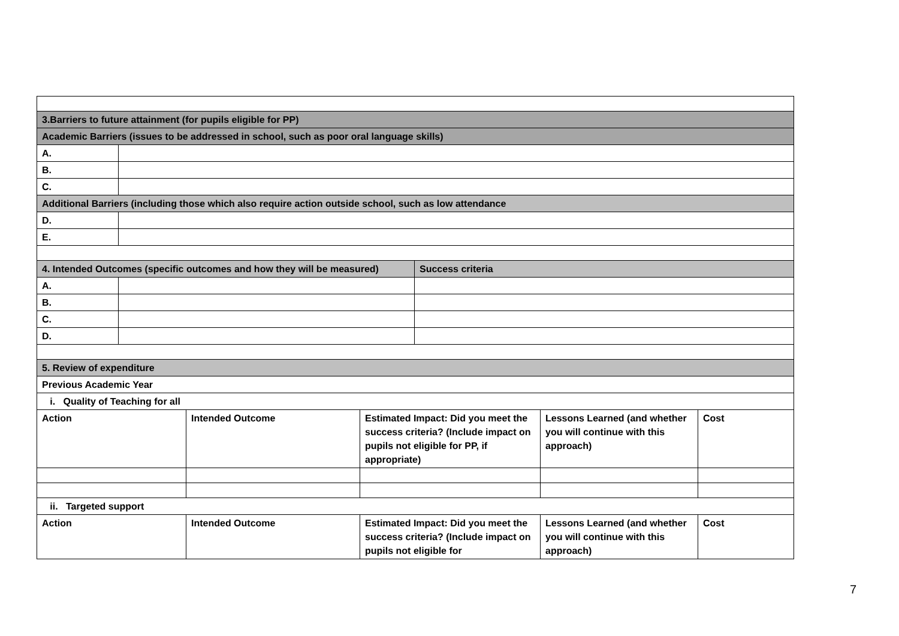| 3.Barriers to future attainment (for pupils eligible for PP) | | | | | | |
| Academic Barriers (issues to be addressed in school, such as poor oral language skills) | | | | | | |
| A. | | | | | | |
| B. | | | | | | |
| C. | | | | | | |
| Additional Barriers (including those which also require action outside school, such as low attendance | | | | | | |
| D. | | | | | | |
| E. | | | | | | |
| 4. Intended Outcomes (specific outcomes and how they will be measured) | | | | Success criteria | | |
| A. | | | | | | |
| B. | | | | | | |
| C. | | | | | | |
| D. | | | | | | |
| 5. Review of expenditure | | | | | | |
| Previous Academic Year | | | | | | |
| i. Quality of Teaching for all | | | | | | |
| Action | | Intended Outcome | Estimated Impact: Did you meet the success criteria? (Include impact on pupils not eligible for PP, if appropriate) | | Lessons Learned (and whether you will continue with this approach) | Cost |
| ii. Targeted support | | | | | | |
| Action | | Intended Outcome | Estimated Impact: Did you meet the success criteria? (Include impact on pupils not eligible for | | Lessons Learned (and whether you will continue with this approach) | Cost |
7